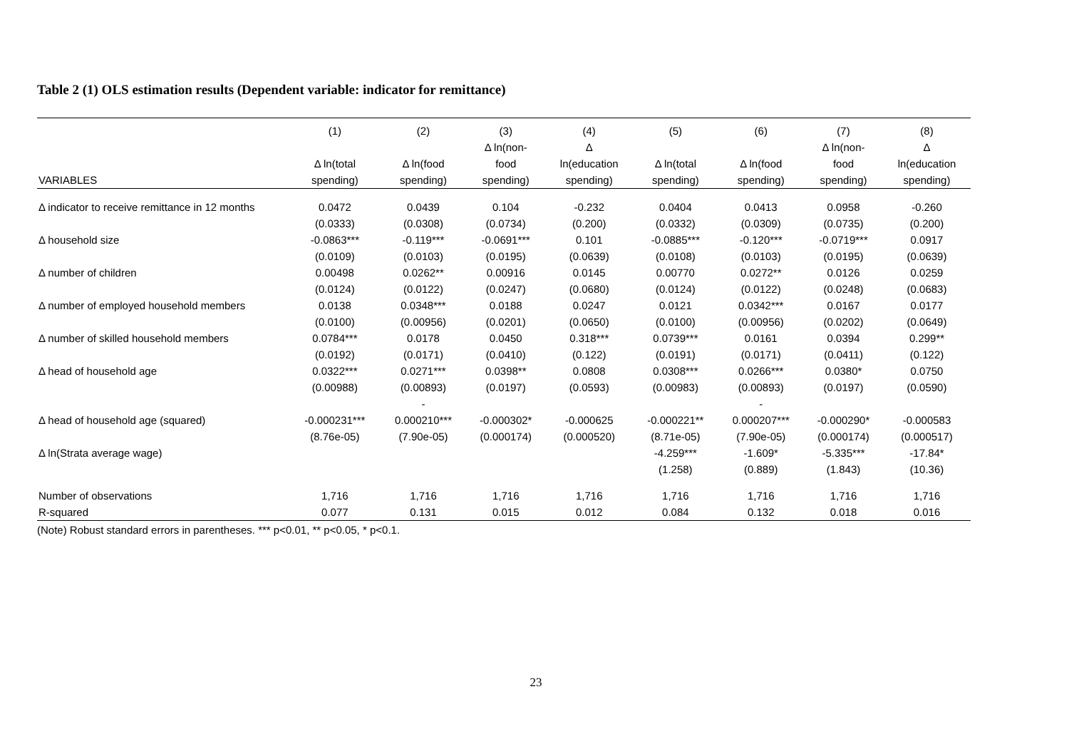Table 2 (1) OLS estimation results (Dependent variable: indicator for remittance)
| | (1) | (2) | (3) | (4) | (5) | (6) | (7) | (8) |
| --- | --- | --- | --- | --- | --- | --- | --- | --- |
| | | | Δ ln(non- | Δ | | | Δ ln(non- | Δ |
| | Δ ln(total | Δ ln(food | food | ln(education | Δ ln(total | Δ ln(food | food | ln(education |
| VARIABLES | spending) | spending) | spending) | spending) | spending) | spending) | spending) | spending) |
| Δ indicator to receive remittance in 12 months | 0.0472 | 0.0439 | 0.104 | -0.232 | 0.0404 | 0.0413 | 0.0958 | -0.260 |
| | (0.0333) | (0.0308) | (0.0734) | (0.200) | (0.0332) | (0.0309) | (0.0735) | (0.200) |
| Δ household size | -0.0863*** | -0.119*** | -0.0691*** | 0.101 | -0.0885*** | -0.120*** | -0.0719*** | 0.0917 |
| | (0.0109) | (0.0103) | (0.0195) | (0.0639) | (0.0108) | (0.0103) | (0.0195) | (0.0639) |
| Δ number of children | 0.00498 | 0.0262** | 0.00916 | 0.0145 | 0.00770 | 0.0272** | 0.0126 | 0.0259 |
| | (0.0124) | (0.0122) | (0.0247) | (0.0680) | (0.0124) | (0.0122) | (0.0248) | (0.0683) |
| Δ number of employed household members | 0.0138 | 0.0348*** | 0.0188 | 0.0247 | 0.0121 | 0.0342*** | 0.0167 | 0.0177 |
| | (0.0100) | (0.00956) | (0.0201) | (0.0650) | (0.0100) | (0.00956) | (0.0202) | (0.0649) |
| Δ number of skilled household members | 0.0784*** | 0.0178 | 0.0450 | 0.318*** | 0.0739*** | 0.0161 | 0.0394 | 0.299** |
| | (0.0192) | (0.0171) | (0.0410) | (0.122) | (0.0191) | (0.0171) | (0.0411) | (0.122) |
| Δ head of household age | 0.0322*** | 0.0271*** | 0.0398** | 0.0808 | 0.0308*** | 0.0266*** | 0.0380* | 0.0750 |
| | (0.00988) | (0.00893) | (0.0197) | (0.0593) | (0.00983) | (0.00893) | (0.0197) | (0.0590) |
| | | - | | | | - | | |
| Δ head of household age (squared) | -0.000231*** | 0.000210*** | -0.000302* | -0.000625 | -0.000221** | 0.000207*** | -0.000290* | -0.000583 |
| | (8.76e-05) | (7.90e-05) | (0.000174) | (0.000520) | (8.71e-05) | (7.90e-05) | (0.000174) | (0.000517) |
| Δ ln(Strata average wage) | | | | | -4.259*** | -1.609* | -5.335*** | -17.84* |
| | | | | | (1.258) | (0.889) | (1.843) | (10.36) |
| Number of observations | 1,716 | 1,716 | 1,716 | 1,716 | 1,716 | 1,716 | 1,716 | 1,716 |
| R-squared | 0.077 | 0.131 | 0.015 | 0.012 | 0.084 | 0.132 | 0.018 | 0.016 |
(Note) Robust standard errors in parentheses. *** p<0.01, ** p<0.05, * p<0.1.
23